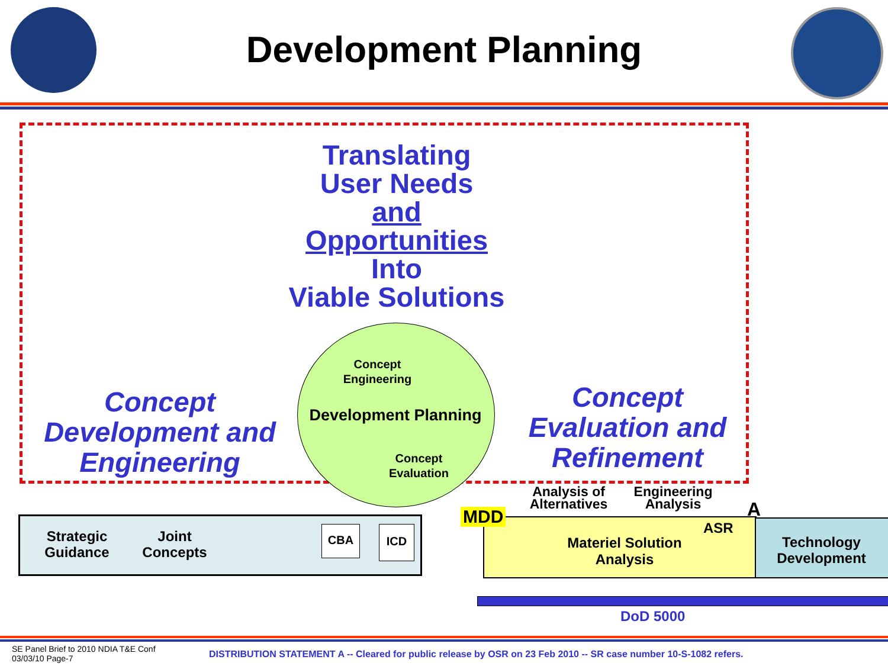Development Planning
Translating
User Needs
and
Opportunities
Into
Viable Solutions
Concept
Engineering
Development Planning
Concept
Evaluation
Concept
Development and
Engineering
Concept
Evaluation and
Refinement
Strategic
Guidance
Joint
Concepts
CBA ICD
Materiel Solution
Analysis
Technology
Development
MDD
Analysis of
Alternatives
Engineering
Analysis
A
ASR
DoD 5000
SE Panel Brief to 2010 NDIA T&E Conf
03/03/10 Page-7
DISTRIBUTION STATEMENT A -- Cleared for public release by OSR on 23 Feb 2010 -- SR case number 10-S-1082 refers.